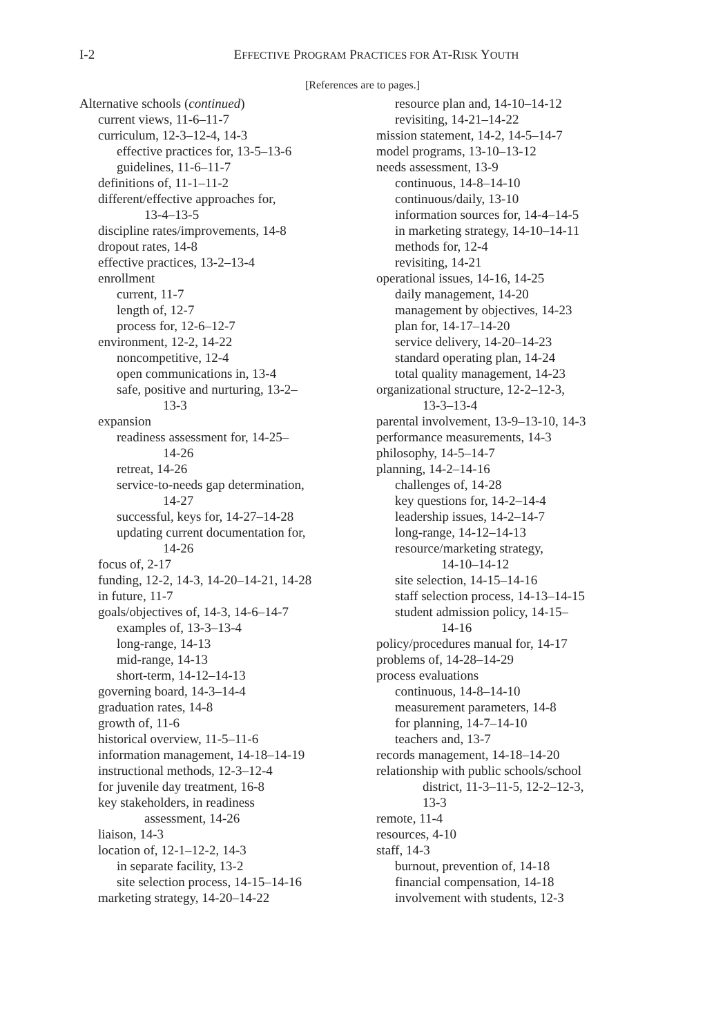I-2
EFFECTIVE PROGRAM PRACTICES FOR AT-RISK YOUTH
[References are to pages.]
Alternative schools (continued)
current views, 11-6–11-7
curriculum, 12-3–12-4, 14-3
effective practices for, 13-5–13-6
guidelines, 11-6–11-7
definitions of, 11-1–11-2
different/effective approaches for,
13-4–13-5
discipline rates/improvements, 14-8
dropout rates, 14-8
effective practices, 13-2–13-4
enrollment
current, 11-7
length of, 12-7
process for, 12-6–12-7
environment, 12-2, 14-22
noncompetitive, 12-4
open communications in, 13-4
safe, positive and nurturing, 13-2–
13-3
expansion
readiness assessment for, 14-25–
14-26
retreat, 14-26
service-to-needs gap determination,
14-27
successful, keys for, 14-27–14-28
updating current documentation for,
14-26
focus of, 2-17
funding, 12-2, 14-3, 14-20–14-21, 14-28
in future, 11-7
goals/objectives of, 14-3, 14-6–14-7
examples of, 13-3–13-4
long-range, 14-13
mid-range, 14-13
short-term, 14-12–14-13
governing board, 14-3–14-4
graduation rates, 14-8
growth of, 11-6
historical overview, 11-5–11-6
information management, 14-18–14-19
instructional methods, 12-3–12-4
for juvenile day treatment, 16-8
key stakeholders, in readiness
assessment, 14-26
liaison, 14-3
location of, 12-1–12-2, 14-3
in separate facility, 13-2
site selection process, 14-15–14-16
marketing strategy, 14-20–14-22
resource plan and, 14-10–14-12
revisiting, 14-21–14-22
mission statement, 14-2, 14-5–14-7
model programs, 13-10–13-12
needs assessment, 13-9
continuous, 14-8–14-10
continuous/daily, 13-10
information sources for, 14-4–14-5
in marketing strategy, 14-10–14-11
methods for, 12-4
revisiting, 14-21
operational issues, 14-16, 14-25
daily management, 14-20
management by objectives, 14-23
plan for, 14-17–14-20
service delivery, 14-20–14-23
standard operating plan, 14-24
total quality management, 14-23
organizational structure, 12-2–12-3,
13-3–13-4
parental involvement, 13-9–13-10, 14-3
performance measurements, 14-3
philosophy, 14-5–14-7
planning, 14-2–14-16
challenges of, 14-28
key questions for, 14-2–14-4
leadership issues, 14-2–14-7
long-range, 14-12–14-13
resource/marketing strategy,
14-10–14-12
site selection, 14-15–14-16
staff selection process, 14-13–14-15
student admission policy, 14-15–
14-16
policy/procedures manual for, 14-17
problems of, 14-28–14-29
process evaluations
continuous, 14-8–14-10
measurement parameters, 14-8
for planning, 14-7–14-10
teachers and, 13-7
records management, 14-18–14-20
relationship with public schools/school
district, 11-3–11-5, 12-2–12-3,
13-3
remote, 11-4
resources, 4-10
staff, 14-3
burnout, prevention of, 14-18
financial compensation, 14-18
involvement with students, 12-3